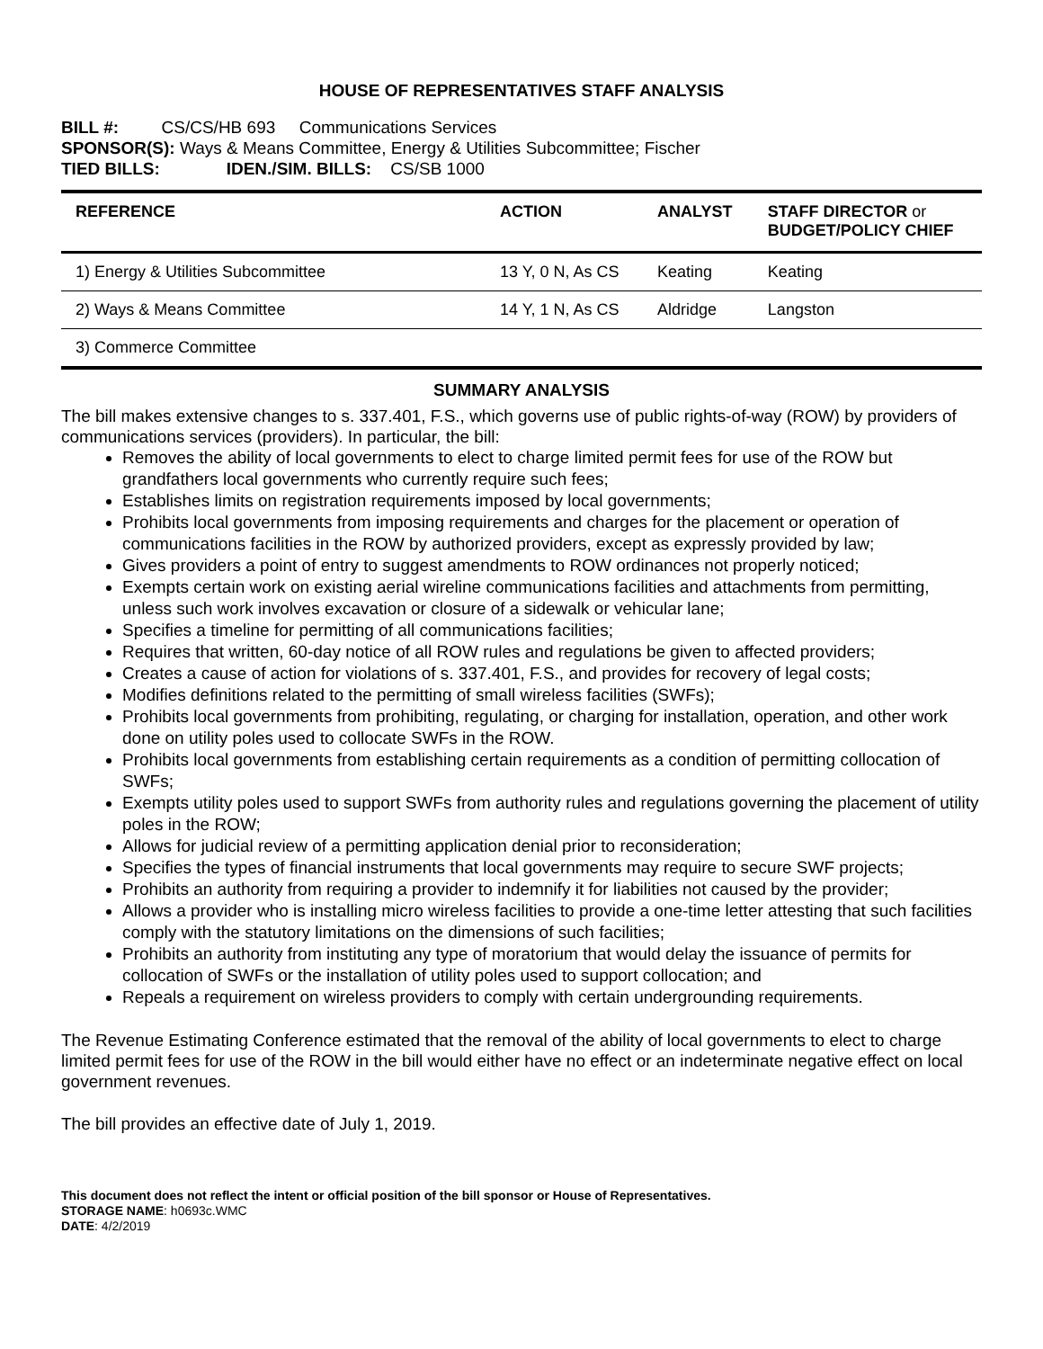HOUSE OF REPRESENTATIVES STAFF ANALYSIS
BILL #: CS/CS/HB 693 Communications Services
SPONSOR(S): Ways & Means Committee, Energy & Utilities Subcommittee; Fischer
TIED BILLS: IDEN./SIM. BILLS: CS/SB 1000
| REFERENCE | ACTION | ANALYST | STAFF DIRECTOR or BUDGET/POLICY CHIEF |
| --- | --- | --- | --- |
| 1) Energy & Utilities Subcommittee | 13 Y, 0 N, As CS | Keating | Keating |
| 2) Ways & Means Committee | 14 Y, 1 N, As CS | Aldridge | Langston |
| 3) Commerce Committee | | | |
SUMMARY ANALYSIS
The bill makes extensive changes to s. 337.401, F.S., which governs use of public rights-of-way (ROW) by providers of communications services (providers). In particular, the bill:
Removes the ability of local governments to elect to charge limited permit fees for use of the ROW but grandfathers local governments who currently require such fees;
Establishes limits on registration requirements imposed by local governments;
Prohibits local governments from imposing requirements and charges for the placement or operation of communications facilities in the ROW by authorized providers, except as expressly provided by law;
Gives providers a point of entry to suggest amendments to ROW ordinances not properly noticed;
Exempts certain work on existing aerial wireline communications facilities and attachments from permitting, unless such work involves excavation or closure of a sidewalk or vehicular lane;
Specifies a timeline for permitting of all communications facilities;
Requires that written, 60-day notice of all ROW rules and regulations be given to affected providers;
Creates a cause of action for violations of s. 337.401, F.S., and provides for recovery of legal costs;
Modifies definitions related to the permitting of small wireless facilities (SWFs);
Prohibits local governments from prohibiting, regulating, or charging for installation, operation, and other work done on utility poles used to collocate SWFs in the ROW.
Prohibits local governments from establishing certain requirements as a condition of permitting collocation of SWFs;
Exempts utility poles used to support SWFs from authority rules and regulations governing the placement of utility poles in the ROW;
Allows for judicial review of a permitting application denial prior to reconsideration;
Specifies the types of financial instruments that local governments may require to secure SWF projects;
Prohibits an authority from requiring a provider to indemnify it for liabilities not caused by the provider;
Allows a provider who is installing micro wireless facilities to provide a one-time letter attesting that such facilities comply with the statutory limitations on the dimensions of such facilities;
Prohibits an authority from instituting any type of moratorium that would delay the issuance of permits for collocation of SWFs or the installation of utility poles used to support collocation; and
Repeals a requirement on wireless providers to comply with certain undergrounding requirements.
The Revenue Estimating Conference estimated that the removal of the ability of local governments to elect to charge limited permit fees for use of the ROW in the bill would either have no effect or an indeterminate negative effect on local government revenues.
The bill provides an effective date of July 1, 2019.
This document does not reflect the intent or official position of the bill sponsor or House of Representatives.
STORAGE NAME: h0693c.WMC
DATE: 4/2/2019